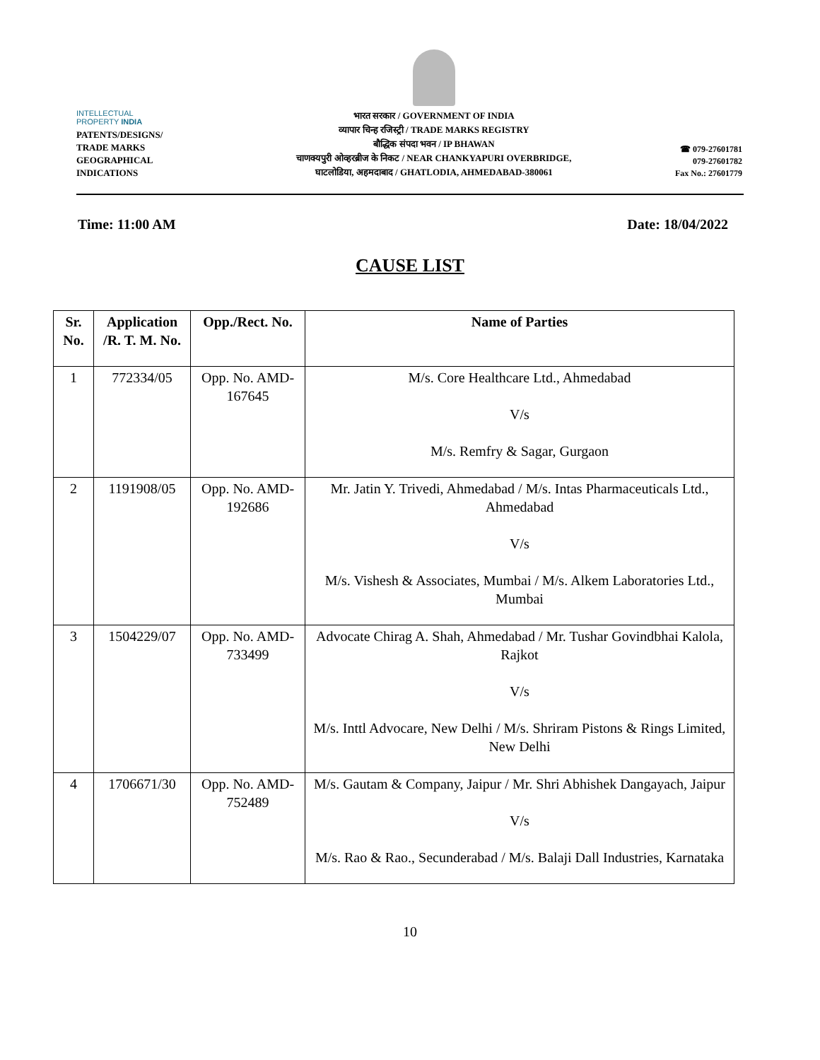INTELLECTUAL
PROPERTY INDIA
PATENTS/DESIGNS/
TRADE MARKS
GEOGRAPHICAL
INDICATIONS
भारत सरकार / GOVERNMENT OF INDIA
व्यापार चिन्ह रजिस्ट्री / TRADE MARKS REGISTRY
बौद्धिक संपदा भवन / IP BHAWAN
चाणक्यपुरी ओव्हरब्रीज के निकट / NEAR CHANKYAPURI OVERBRIDGE,
घाटलोडिया, अहमदाबाद / GHATLODIA, AHMEDABAD-380061
☎ 079-27601781
079-27601782
Fax No.: 27601779
Time: 11:00 AM Date: 18/04/2022
CAUSE LIST
| Sr. No. | Application /R. T. M. No. | Opp./Rect. No. | Name of Parties |
| --- | --- | --- | --- |
| 1 | 772334/05 | Opp. No. AMD-167645 | M/s. Core Healthcare Ltd., Ahmedabad V/s M/s. Remfry & Sagar, Gurgaon |
| 2 | 1191908/05 | Opp. No. AMD-192686 | Mr. Jatin Y. Trivedi, Ahmedabad / M/s. Intas Pharmaceuticals Ltd., Ahmedabad V/s M/s. Vishesh & Associates, Mumbai / M/s. Alkem Laboratories Ltd., Mumbai |
| 3 | 1504229/07 | Opp. No. AMD-733499 | Advocate Chirag A. Shah, Ahmedabad / Mr. Tushar Govindbhai Kalola, Rajkot V/s M/s. Inttl Advocare, New Delhi / M/s. Shriram Pistons & Rings Limited, New Delhi |
| 4 | 1706671/30 | Opp. No. AMD-752489 | M/s. Gautam & Company, Jaipur / Mr. Shri Abhishek Dangayach, Jaipur V/s M/s. Rao & Rao., Secunderabad / M/s. Balaji Dall Industries, Karnataka |
10